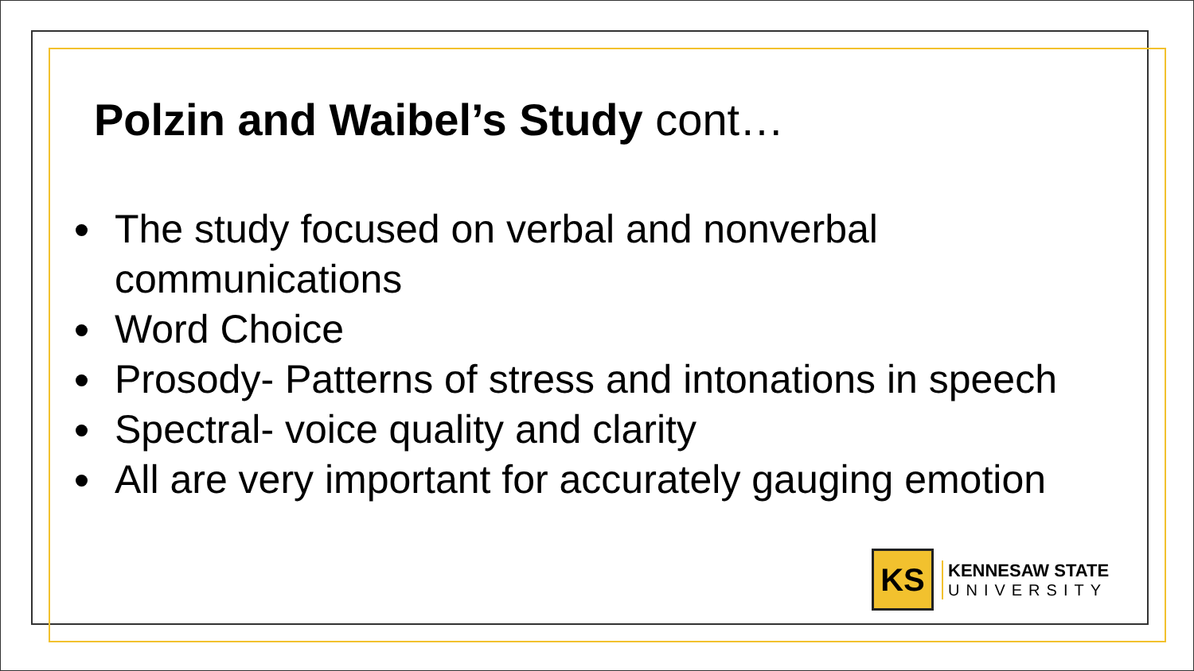Polzin and Waibel’s Study cont…
The study focused on verbal and nonverbal communications
Word Choice
Prosody- Patterns of stress and intonations in speech
Spectral- voice quality and clarity
All are very important for accurately gauging emotion
KS
KENNESAW STATE
UNIVERSITY